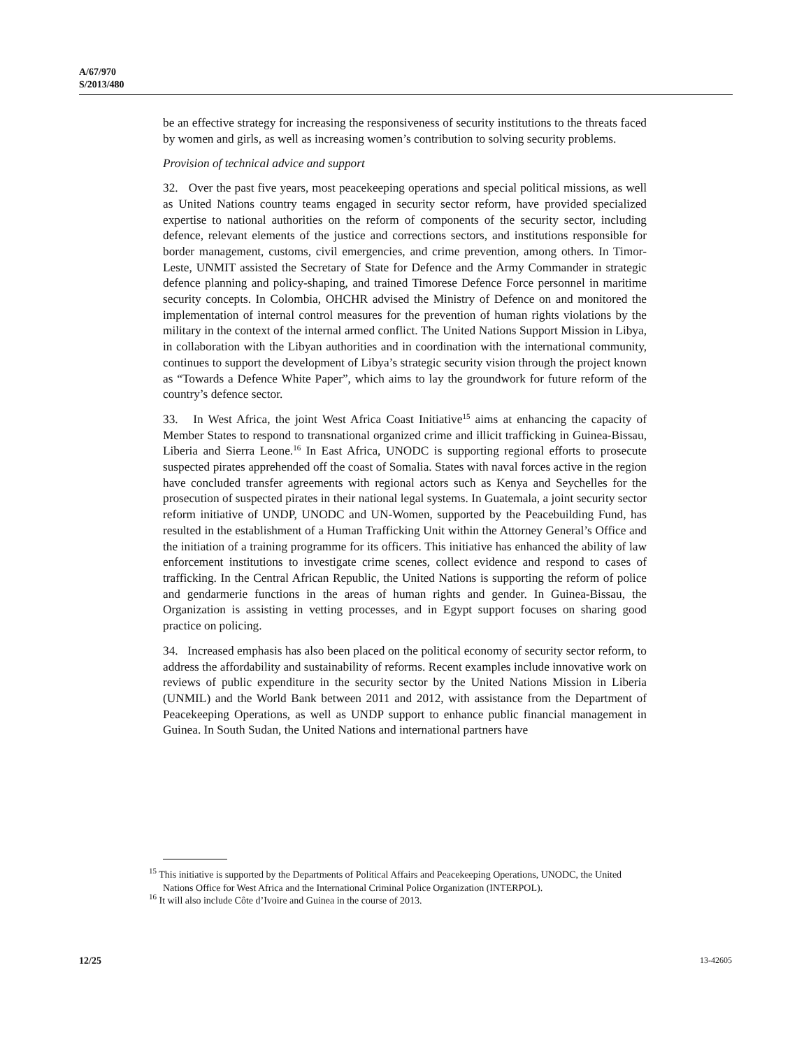A/67/970
S/2013/480
be an effective strategy for increasing the responsiveness of security institutions to the threats faced by women and girls, as well as increasing women’s contribution to solving security problems.
Provision of technical advice and support
32. Over the past five years, most peacekeeping operations and special political missions, as well as United Nations country teams engaged in security sector reform, have provided specialized expertise to national authorities on the reform of components of the security sector, including defence, relevant elements of the justice and corrections sectors, and institutions responsible for border management, customs, civil emergencies, and crime prevention, among others. In Timor-Leste, UNMIT assisted the Secretary of State for Defence and the Army Commander in strategic defence planning and policy-shaping, and trained Timorese Defence Force personnel in maritime security concepts. In Colombia, OHCHR advised the Ministry of Defence on and monitored the implementation of internal control measures for the prevention of human rights violations by the military in the context of the internal armed conflict. The United Nations Support Mission in Libya, in collaboration with the Libyan authorities and in coordination with the international community, continues to support the development of Libya’s strategic security vision through the project known as “Towards a Defence White Paper”, which aims to lay the groundwork for future reform of the country’s defence sector.
33. In West Africa, the joint West Africa Coast Initiative<sup>15</sup> aims at enhancing the capacity of Member States to respond to transnational organized crime and illicit trafficking in Guinea-Bissau, Liberia and Sierra Leone.<sup>16</sup> In East Africa, UNODC is supporting regional efforts to prosecute suspected pirates apprehended off the coast of Somalia. States with naval forces active in the region have concluded transfer agreements with regional actors such as Kenya and Seychelles for the prosecution of suspected pirates in their national legal systems. In Guatemala, a joint security sector reform initiative of UNDP, UNODC and UN-Women, supported by the Peacebuilding Fund, has resulted in the establishment of a Human Trafficking Unit within the Attorney General’s Office and the initiation of a training programme for its officers. This initiative has enhanced the ability of law enforcement institutions to investigate crime scenes, collect evidence and respond to cases of trafficking. In the Central African Republic, the United Nations is supporting the reform of police and gendarmerie functions in the areas of human rights and gender. In Guinea-Bissau, the Organization is assisting in vetting processes, and in Egypt support focuses on sharing good practice on policing.
34. Increased emphasis has also been placed on the political economy of security sector reform, to address the affordability and sustainability of reforms. Recent examples include innovative work on reviews of public expenditure in the security sector by the United Nations Mission in Liberia (UNMIL) and the World Bank between 2011 and 2012, with assistance from the Department of Peacekeeping Operations, as well as UNDP support to enhance public financial management in Guinea. In South Sudan, the United Nations and international partners have
<sup>15</sup> This initiative is supported by the Departments of Political Affairs and Peacekeeping Operations, UNODC, the United Nations Office for West Africa and the International Criminal Police Organization (INTERPOL).
<sup>16</sup> It will also include Côte d’Ivoire and Guinea in the course of 2013.
12/25 13-42605